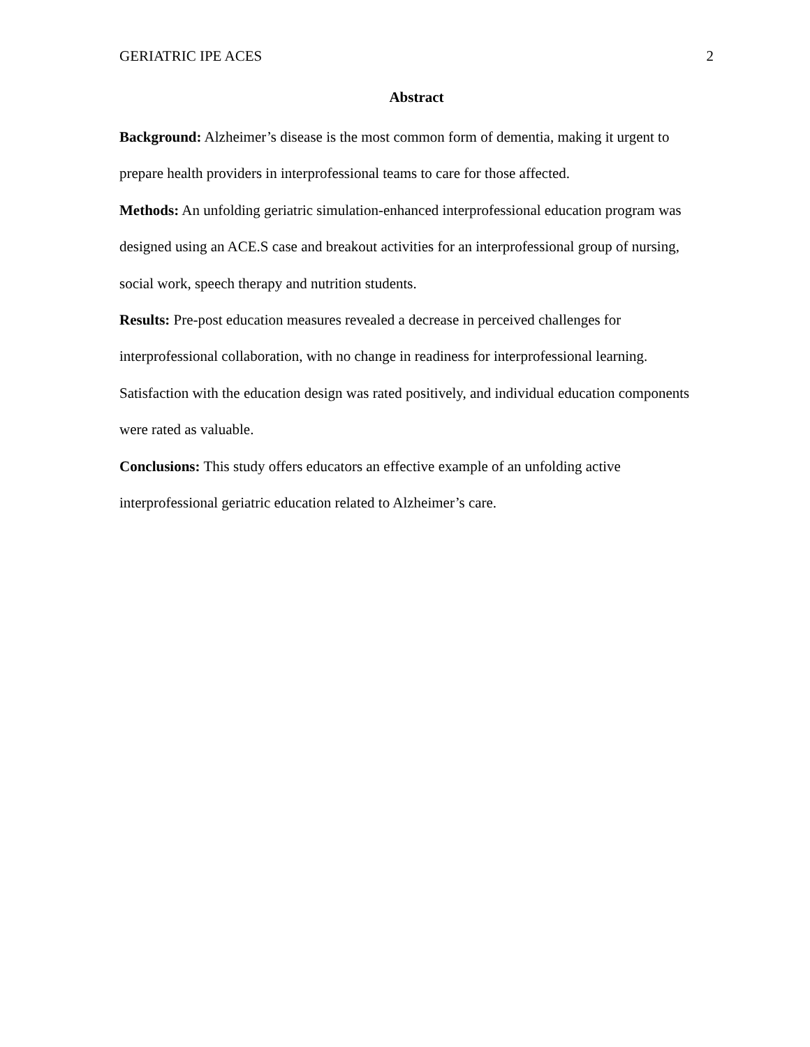GERIATRIC IPE ACES 2
Abstract
Background: Alzheimer’s disease is the most common form of dementia, making it urgent to prepare health providers in interprofessional teams to care for those affected.
Methods: An unfolding geriatric simulation-enhanced interprofessional education program was designed using an ACE.S case and breakout activities for an interprofessional group of nursing, social work, speech therapy and nutrition students.
Results: Pre-post education measures revealed a decrease in perceived challenges for interprofessional collaboration, with no change in readiness for interprofessional learning. Satisfaction with the education design was rated positively, and individual education components were rated as valuable.
Conclusions: This study offers educators an effective example of an unfolding active interprofessional geriatric education related to Alzheimer’s care.